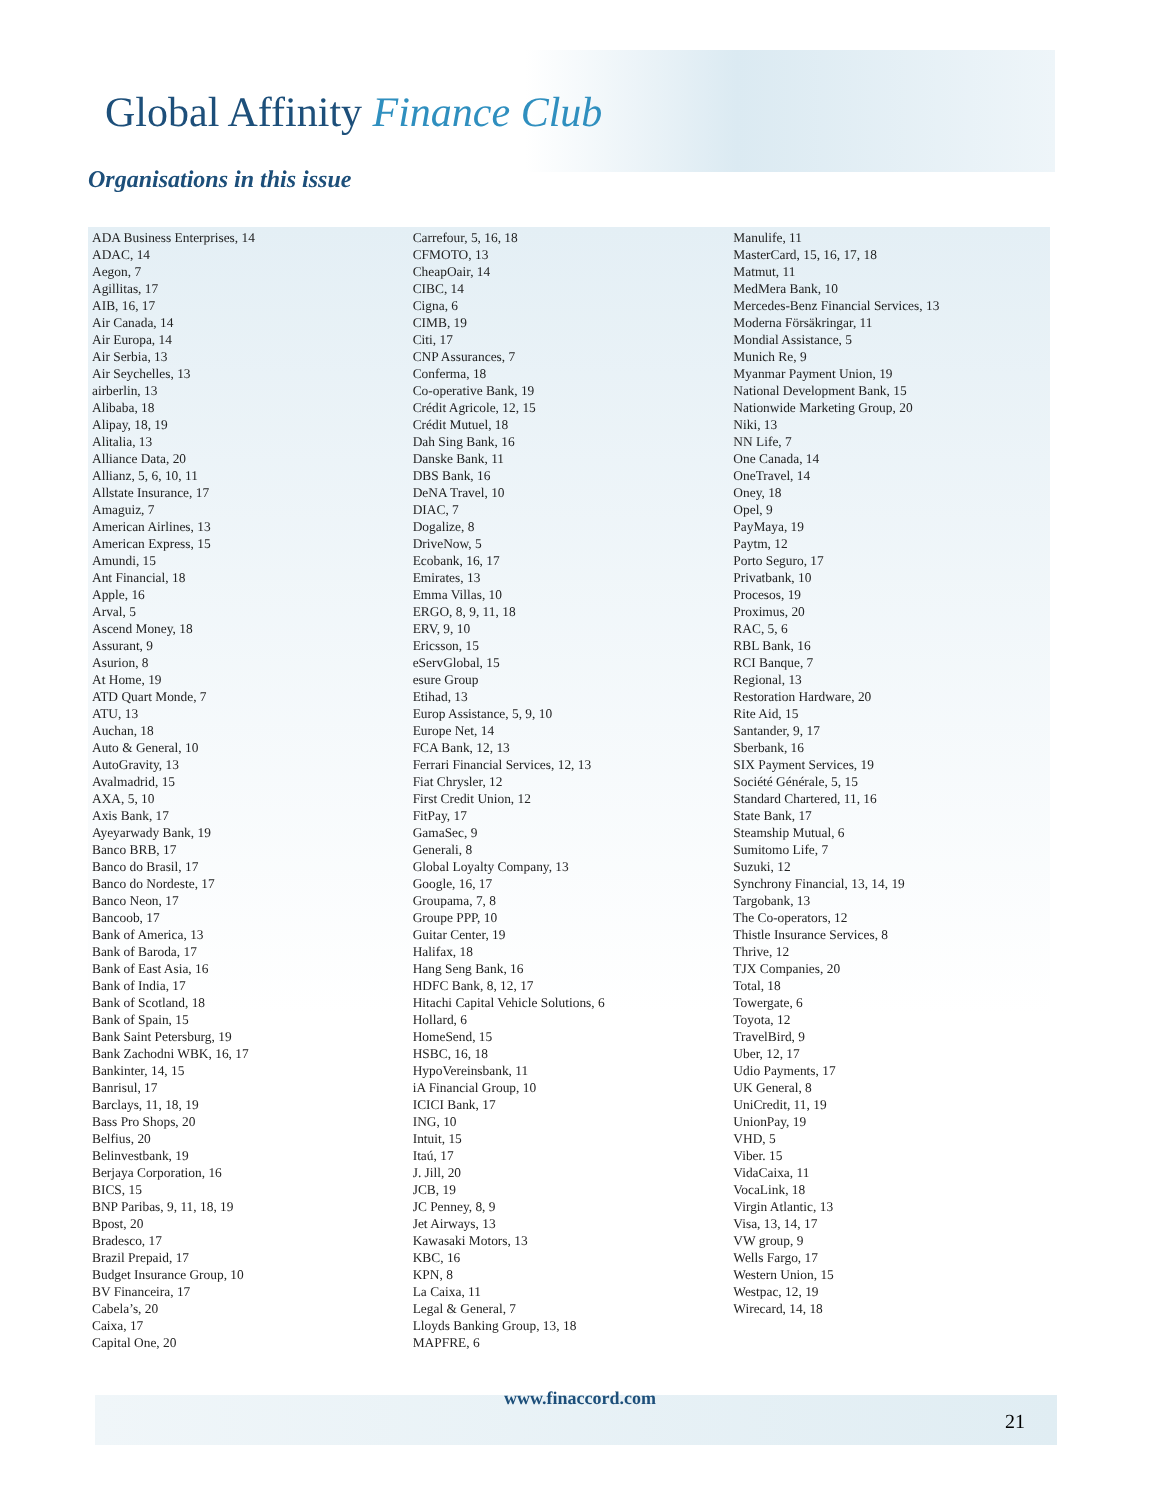Global Affinity Finance Club
Organisations in this issue
ADA Business Enterprises, 14
ADAC, 14
Aegon, 7
Agillitas, 17
AIB, 16, 17
Air Canada, 14
Air Europa, 14
Air Serbia, 13
Air Seychelles, 13
airberlin, 13
Alibaba, 18
Alipay, 18, 19
Alitalia, 13
Alliance Data, 20
Allianz, 5, 6, 10, 11
Allstate Insurance, 17
Amaguiz, 7
American Airlines, 13
American Express, 15
Amundi, 15
Ant Financial, 18
Apple, 16
Arval, 5
Ascend Money, 18
Assurant, 9
Asurion, 8
At Home, 19
ATD Quart Monde, 7
ATU, 13
Auchan, 18
Auto & General, 10
AutoGravity, 13
Avalmadrid, 15
AXA, 5, 10
Axis Bank, 17
Ayeyarwady Bank, 19
Banco BRB, 17
Banco do Brasil, 17
Banco do Nordeste, 17
Banco Neon, 17
Bancoob, 17
Bank of America, 13
Bank of Baroda, 17
Bank of East Asia, 16
Bank of India, 17
Bank of Scotland, 18
Bank of Spain, 15
Bank Saint Petersburg, 19
Bank Zachodni WBK, 16, 17
Bankinter, 14, 15
Banrisul, 17
Barclays, 11, 18, 19
Bass Pro Shops, 20
Belfius, 20
Belinvestbank, 19
Berjaya Corporation, 16
BICS, 15
BNP Paribas, 9, 11, 18, 19
Bpost, 20
Bradesco, 17
Brazil Prepaid, 17
Budget Insurance Group, 10
BV Financeira, 17
Cabela’s, 20
Caixa, 17
Capital One, 20
Carrefour, 5, 16, 18
CFMOTO, 13
CheapOair, 14
CIBC, 14
Cigna, 6
CIMB, 19
Citi, 17
CNP Assurances, 7
Conferma, 18
Co-operative Bank, 19
Crédit Agricole, 12, 15
Crédit Mutuel, 18
Dah Sing Bank, 16
Danske Bank, 11
DBS Bank, 16
DeNA Travel, 10
DIAC, 7
Dogalize, 8
DriveNow, 5
Ecobank, 16, 17
Emirates, 13
Emma Villas, 10
ERGO, 8, 9, 11, 18
ERV, 9, 10
Ericsson, 15
eServGlobal, 15
esure Group
Etihad, 13
Europ Assistance, 5, 9, 10
Europe Net, 14
FCA Bank, 12, 13
Ferrari Financial Services, 12, 13
Fiat Chrysler, 12
First Credit Union, 12
FitPay, 17
GamaSec, 9
Generali, 8
Global Loyalty Company, 13
Google, 16, 17
Groupama, 7, 8
Groupe PPP, 10
Guitar Center, 19
Halifax, 18
Hang Seng Bank, 16
HDFC Bank, 8, 12, 17
Hitachi Capital Vehicle Solutions, 6
Hollard, 6
HomeSend, 15
HSBC, 16, 18
HypoVereinsbank, 11
iA Financial Group, 10
ICICI Bank, 17
ING, 10
Intuit, 15
Itaú, 17
J. Jill, 20
JCB, 19
JC Penney, 8, 9
Jet Airways, 13
Kawasaki Motors, 13
KBC, 16
KPN, 8
La Caixa, 11
Legal & General, 7
Lloyds Banking Group, 13, 18
MAPFRE, 6
Manulife, 11
MasterCard, 15, 16, 17, 18
Matmut, 11
MedMera Bank, 10
Mercedes-Benz Financial Services, 13
Moderna Försäkringar, 11
Mondial Assistance, 5
Munich Re, 9
Myanmar Payment Union, 19
National Development Bank, 15
Nationwide Marketing Group, 20
Niki, 13
NN Life, 7
One Canada, 14
OneTravel, 14
Oney, 18
Opel, 9
PayMaya, 19
Paytm, 12
Porto Seguro, 17
Privatbank, 10
Procesos, 19
Proximus, 20
RAC, 5, 6
RBL Bank, 16
RCI Banque, 7
Regional, 13
Restoration Hardware, 20
Rite Aid, 15
Santander, 9, 17
Sberbank, 16
SIX Payment Services, 19
Société Générale, 5, 15
Standard Chartered, 11, 16
State Bank, 17
Steamship Mutual, 6
Sumitomo Life, 7
Suzuki, 12
Synchrony Financial, 13, 14, 19
Targobank, 13
The Co-operators, 12
Thistle Insurance Services, 8
Thrive, 12
TJX Companies, 20
Total, 18
Towergate, 6
Toyota, 12
TravelBird, 9
Uber, 12, 17
Udio Payments, 17
UK General, 8
UniCredit, 11, 19
UnionPay, 19
VHD, 5
Viber. 15
VidaCaixa, 11
VocaLink, 18
Virgin Atlantic, 13
Visa, 13, 14, 17
VW group, 9
Wells Fargo, 17
Western Union, 15
Westpac, 12, 19
Wirecard, 14, 18
www.finaccord.com
21